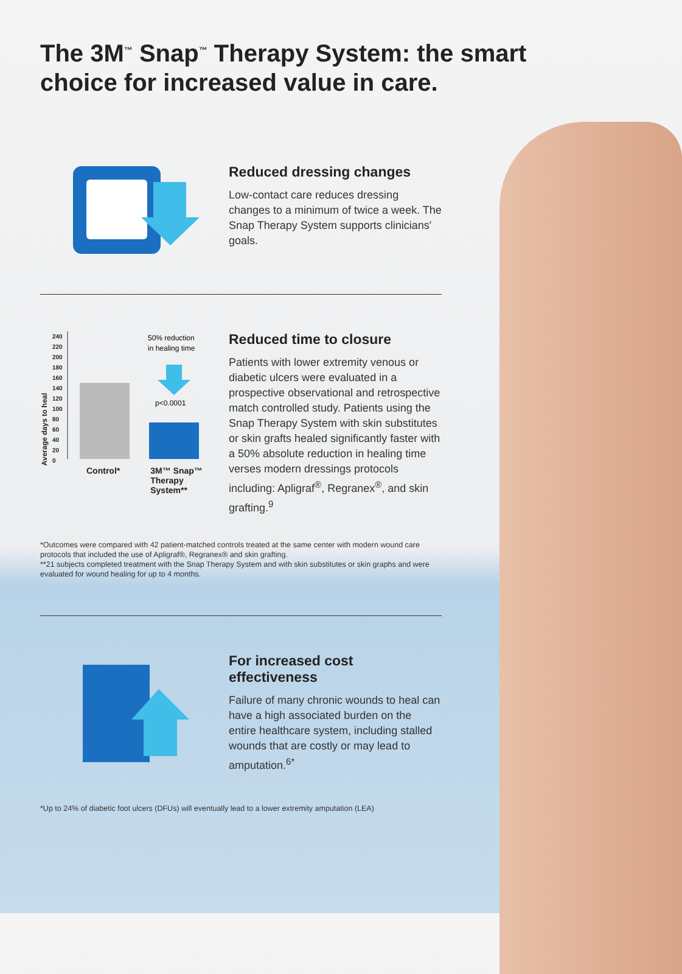The 3M<sup>™</sup> Snap<sup>™</sup> Therapy System: the smart choice for increased value in care.
Reduced dressing changes
Low-contact care reduces dressing changes to a minimum of twice a week. The Snap Therapy System supports clinicians' goals.
Average days to heal
240
220
200
180
160
140
120
100
80
60
40
20
0
50% reduction
in healing time
p<0.0001
Control* 3M™ Snap™
Therapy
System**
Reduced time to closure
Patients with lower extremity venous or diabetic ulcers were evaluated in a prospective observational and retrospective match controlled study. Patients using the Snap Therapy System with skin substitutes or skin grafts healed significantly faster with a 50% absolute reduction in healing time verses modern dressings protocols including: Apligraf<sup>®</sup>, Regranex<sup>®</sup>, and skin grafting.<sup>9</sup>
*Outcomes were compared with 42 patient-matched controls treated at the same center with modern wound care protocols that included the use of Apligraf®, Regranex® and skin grafting.
**21 subjects completed treatment with the Snap Therapy System and with skin substitutes or skin graphs and were evaluated for wound healing for up to 4 months.
For increased cost effectiveness
Failure of many chronic wounds to heal can have a high associated burden on the entire healthcare system, including stalled wounds that are costly or may lead to amputation.<sup>6*</sup>
*Up to 24% of diabetic foot ulcers (DFUs) will eventually lead to a lower extremity amputation (LEA)